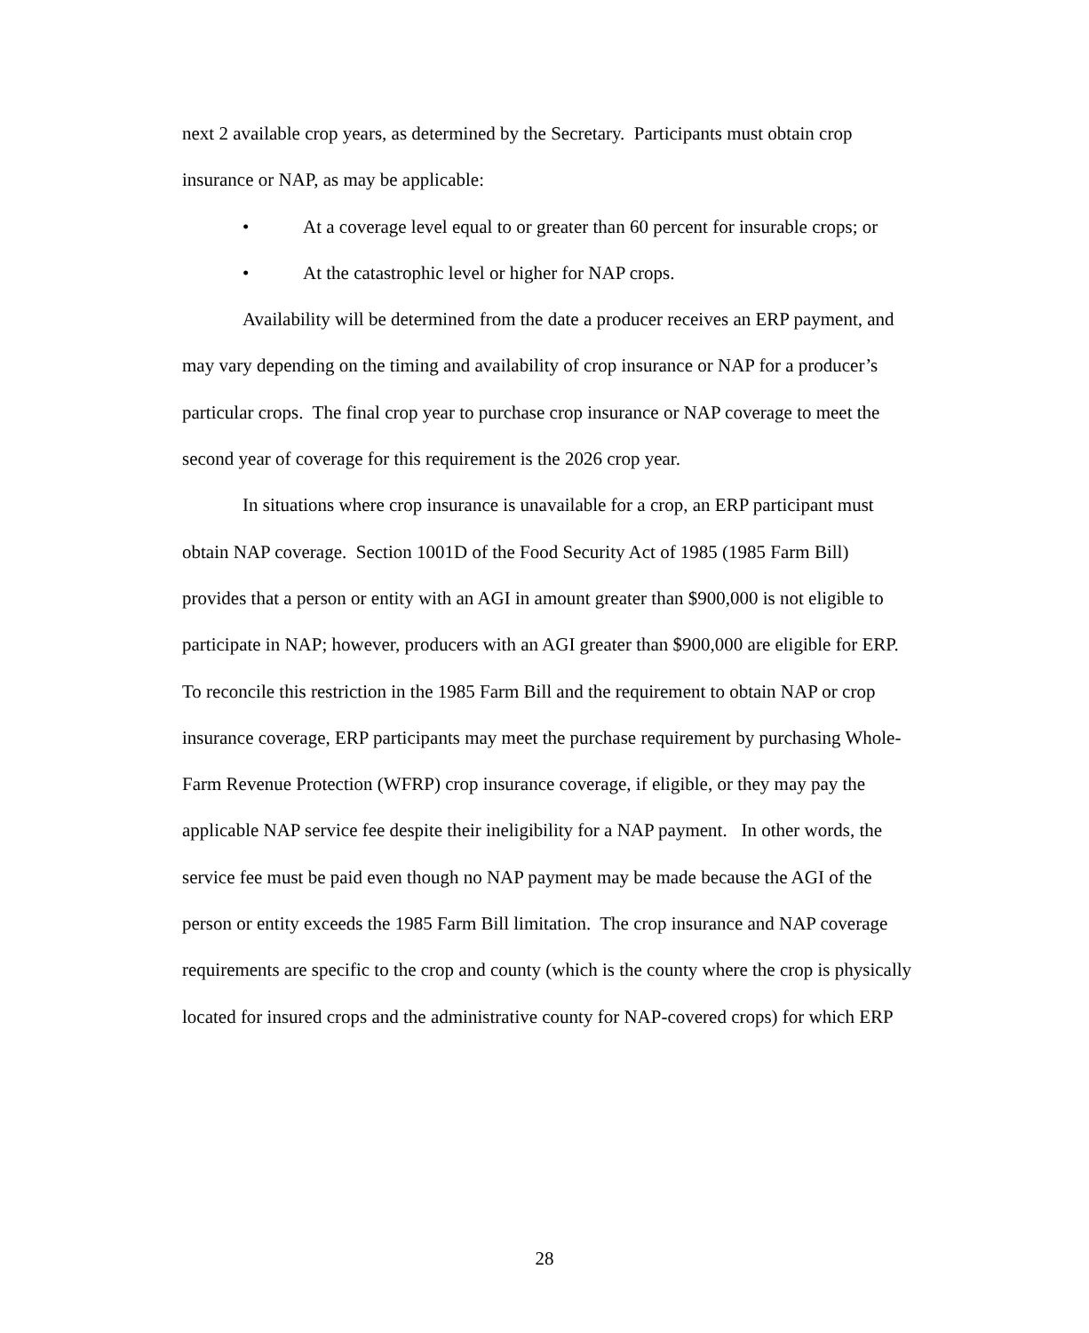next 2 available crop years, as determined by the Secretary. Participants must obtain crop insurance or NAP, as may be applicable:
• At a coverage level equal to or greater than 60 percent for insurable crops; or
• At the catastrophic level or higher for NAP crops.
Availability will be determined from the date a producer receives an ERP payment, and may vary depending on the timing and availability of crop insurance or NAP for a producer’s particular crops. The final crop year to purchase crop insurance or NAP coverage to meet the second year of coverage for this requirement is the 2026 crop year.
In situations where crop insurance is unavailable for a crop, an ERP participant must obtain NAP coverage. Section 1001D of the Food Security Act of 1985 (1985 Farm Bill) provides that a person or entity with an AGI in amount greater than $900,000 is not eligible to participate in NAP; however, producers with an AGI greater than $900,000 are eligible for ERP. To reconcile this restriction in the 1985 Farm Bill and the requirement to obtain NAP or crop insurance coverage, ERP participants may meet the purchase requirement by purchasing Whole-Farm Revenue Protection (WFRP) crop insurance coverage, if eligible, or they may pay the applicable NAP service fee despite their ineligibility for a NAP payment. In other words, the service fee must be paid even though no NAP payment may be made because the AGI of the person or entity exceeds the 1985 Farm Bill limitation. The crop insurance and NAP coverage requirements are specific to the crop and county (which is the county where the crop is physically located for insured crops and the administrative county for NAP-covered crops) for which ERP
28